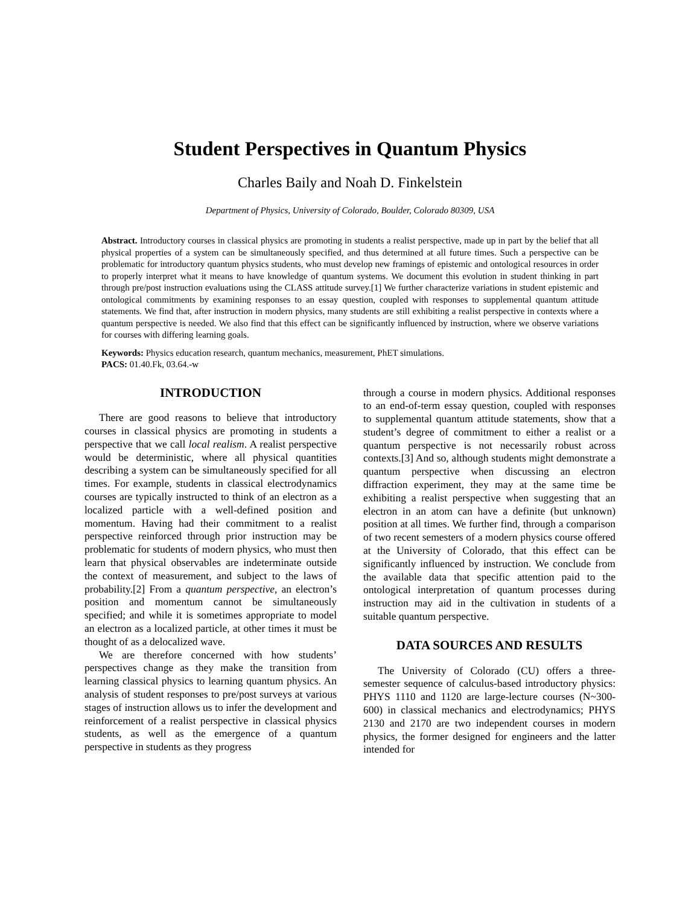Student Perspectives in Quantum Physics
Charles Baily and Noah D. Finkelstein
Department of Physics, University of Colorado, Boulder, Colorado 80309, USA
Abstract. Introductory courses in classical physics are promoting in students a realist perspective, made up in part by the belief that all physical properties of a system can be simultaneously specified, and thus determined at all future times. Such a perspective can be problematic for introductory quantum physics students, who must develop new framings of epistemic and ontological resources in order to properly interpret what it means to have knowledge of quantum systems. We document this evolution in student thinking in part through pre/post instruction evaluations using the CLASS attitude survey.[1] We further characterize variations in student epistemic and ontological commitments by examining responses to an essay question, coupled with responses to supplemental quantum attitude statements. We find that, after instruction in modern physics, many students are still exhibiting a realist perspective in contexts where a quantum perspective is needed. We also find that this effect can be significantly influenced by instruction, where we observe variations for courses with differing learning goals.
Keywords: Physics education research, quantum mechanics, measurement, PhET simulations.
PACS: 01.40.Fk, 03.64.-w
INTRODUCTION
There are good reasons to believe that introductory courses in classical physics are promoting in students a perspective that we call local realism. A realist perspective would be deterministic, where all physical quantities describing a system can be simultaneously specified for all times. For example, students in classical electrodynamics courses are typically instructed to think of an electron as a localized particle with a well-defined position and momentum. Having had their commitment to a realist perspective reinforced through prior instruction may be problematic for students of modern physics, who must then learn that physical observables are indeterminate outside the context of measurement, and subject to the laws of probability.[2] From a quantum perspective, an electron’s position and momentum cannot be simultaneously specified; and while it is sometimes appropriate to model an electron as a localized particle, at other times it must be thought of as a delocalized wave.
We are therefore concerned with how students’ perspectives change as they make the transition from learning classical physics to learning quantum physics. An analysis of student responses to pre/post surveys at various stages of instruction allows us to infer the development and reinforcement of a realist perspective in classical physics students, as well as the emergence of a quantum perspective in students as they progress
through a course in modern physics. Additional responses to an end-of-term essay question, coupled with responses to supplemental quantum attitude statements, show that a student’s degree of commitment to either a realist or a quantum perspective is not necessarily robust across contexts.[3] And so, although students might demonstrate a quantum perspective when discussing an electron diffraction experiment, they may at the same time be exhibiting a realist perspective when suggesting that an electron in an atom can have a definite (but unknown) position at all times. We further find, through a comparison of two recent semesters of a modern physics course offered at the University of Colorado, that this effect can be significantly influenced by instruction. We conclude from the available data that specific attention paid to the ontological interpretation of quantum processes during instruction may aid in the cultivation in students of a suitable quantum perspective.
DATA SOURCES AND RESULTS
The University of Colorado (CU) offers a three-semester sequence of calculus-based introductory physics: PHYS 1110 and 1120 are large-lecture courses (N~300-600) in classical mechanics and electrodynamics; PHYS 2130 and 2170 are two independent courses in modern physics, the former designed for engineers and the latter intended for